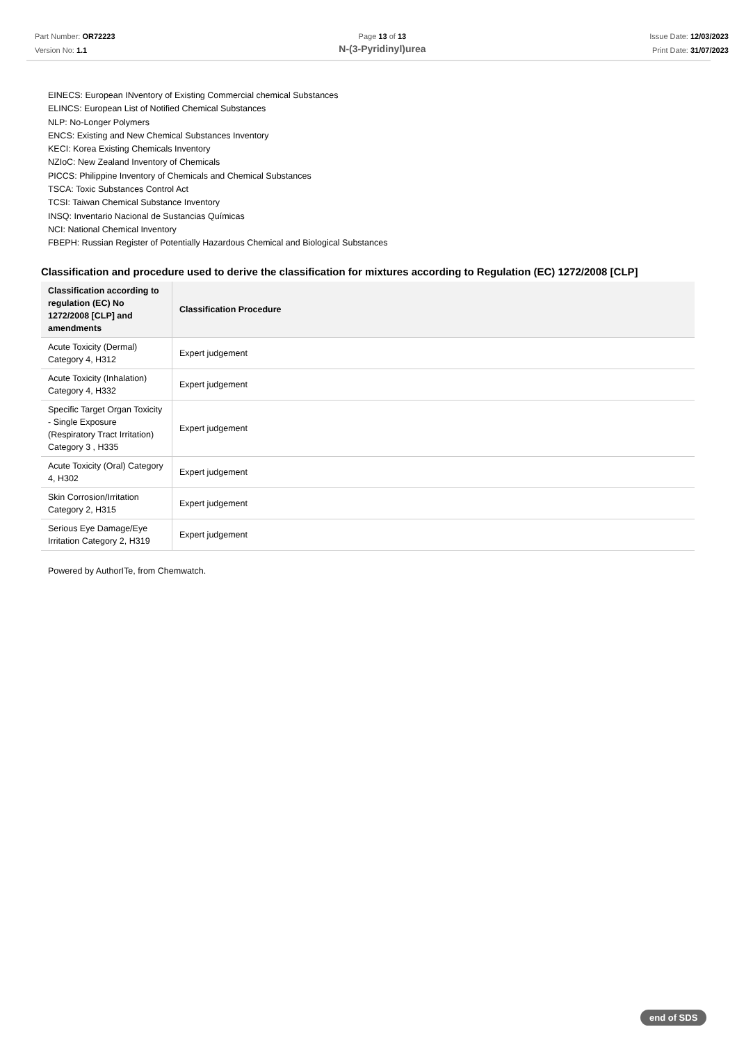Part Number: OR72223
Version No: 1.1
Page 13 of 13
N-(3-Pyridinyl)urea
Issue Date: 12/03/2023
Print Date: 31/07/2023
EINECS: European INventory of Existing Commercial chemical Substances
ELINCS: European List of Notified Chemical Substances
NLP: No-Longer Polymers
ENCS: Existing and New Chemical Substances Inventory
KECI: Korea Existing Chemicals Inventory
NZIoC: New Zealand Inventory of Chemicals
PICCS: Philippine Inventory of Chemicals and Chemical Substances
TSCA: Toxic Substances Control Act
TCSI: Taiwan Chemical Substance Inventory
INSQ: Inventario Nacional de Sustancias Químicas
NCI: National Chemical Inventory
FBEPH: Russian Register of Potentially Hazardous Chemical and Biological Substances
Classification and procedure used to derive the classification for mixtures according to Regulation (EC) 1272/2008 [CLP]
| Classification according to regulation (EC) No 1272/2008 [CLP] and amendments | Classification Procedure |
| --- | --- |
| Acute Toxicity (Dermal) Category 4, H312 | Expert judgement |
| Acute Toxicity (Inhalation) Category 4, H332 | Expert judgement |
| Specific Target Organ Toxicity - Single Exposure (Respiratory Tract Irritation) Category 3 , H335 | Expert judgement |
| Acute Toxicity (Oral) Category 4, H302 | Expert judgement |
| Skin Corrosion/Irritation Category 2, H315 | Expert judgement |
| Serious Eye Damage/Eye Irritation Category 2, H319 | Expert judgement |
Powered by AuthorITe, from Chemwatch.
end of SDS